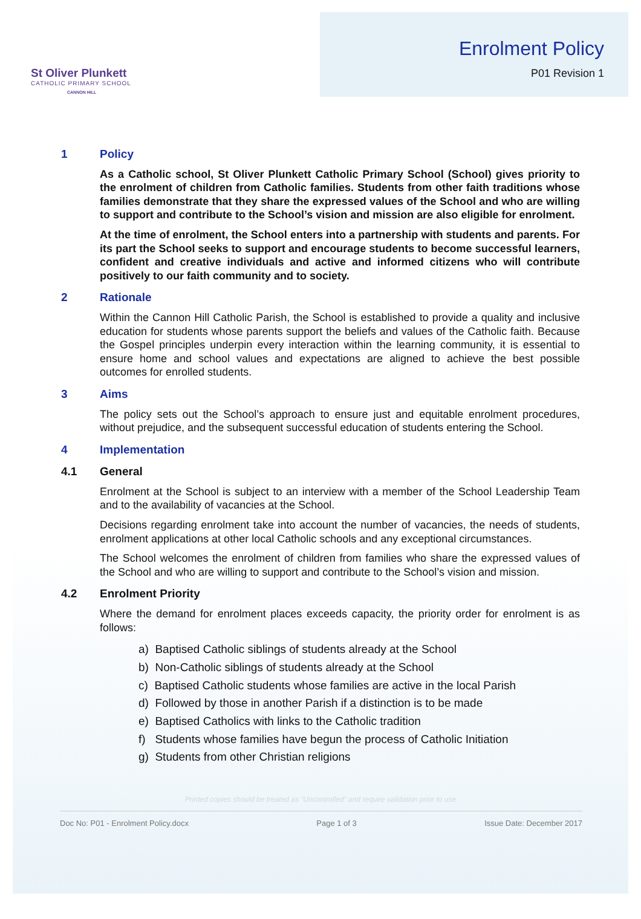St Oliver Plunkett
CATHOLIC PRIMARY SCHOOL
CANNON HILL
Enrolment Policy
P01 Revision 1
1 Policy
As a Catholic school, St Oliver Plunkett Catholic Primary School (School) gives priority to the enrolment of children from Catholic families. Students from other faith traditions whose families demonstrate that they share the expressed values of the School and who are willing to support and contribute to the School’s vision and mission are also eligible for enrolment.
At the time of enrolment, the School enters into a partnership with students and parents. For its part the School seeks to support and encourage students to become successful learners, confident and creative individuals and active and informed citizens who will contribute positively to our faith community and to society.
2 Rationale
Within the Cannon Hill Catholic Parish, the School is established to provide a quality and inclusive education for students whose parents support the beliefs and values of the Catholic faith. Because the Gospel principles underpin every interaction within the learning community, it is essential to ensure home and school values and expectations are aligned to achieve the best possible outcomes for enrolled students.
3 Aims
The policy sets out the School’s approach to ensure just and equitable enrolment procedures, without prejudice, and the subsequent successful education of students entering the School.
4 Implementation
4.1 General
Enrolment at the School is subject to an interview with a member of the School Leadership Team and to the availability of vacancies at the School.
Decisions regarding enrolment take into account the number of vacancies, the needs of students, enrolment applications at other local Catholic schools and any exceptional circumstances.
The School welcomes the enrolment of children from families who share the expressed values of the School and who are willing to support and contribute to the School’s vision and mission.
4.2 Enrolment Priority
Where the demand for enrolment places exceeds capacity, the priority order for enrolment is as follows:
a) Baptised Catholic siblings of students already at the School
b) Non-Catholic siblings of students already at the School
c) Baptised Catholic students whose families are active in the local Parish
d) Followed by those in another Parish if a distinction is to be made
e) Baptised Catholics with links to the Catholic tradition
f) Students whose families have begun the process of Catholic Initiation
g) Students from other Christian religions
Printed copies should be treated as “Uncontrolled” and require validation prior to use
Doc No: P01 - Enrolment Policy.docx Page 1 of 3 Issue Date: December 2017